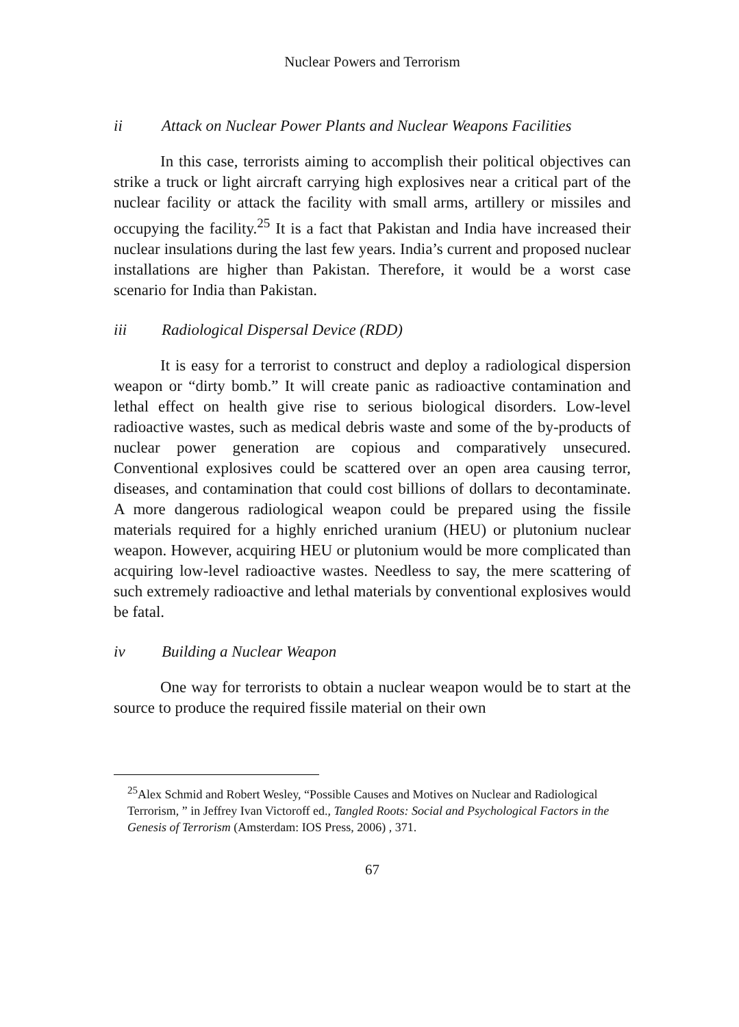Nuclear Powers and Terrorism
ii Attack on Nuclear Power Plants and Nuclear Weapons Facilities
In this case, terrorists aiming to accomplish their political objectives can strike a truck or light aircraft carrying high explosives near a critical part of the nuclear facility or attack the facility with small arms, artillery or missiles and occupying the facility.<sup>25</sup> It is a fact that Pakistan and India have increased their nuclear insulations during the last few years. India’s current and proposed nuclear installations are higher than Pakistan. Therefore, it would be a worst case scenario for India than Pakistan.
iii Radiological Dispersal Device (RDD)
It is easy for a terrorist to construct and deploy a radiological dispersion weapon or “dirty bomb.” It will create panic as radioactive contamination and lethal effect on health give rise to serious biological disorders. Low-level radioactive wastes, such as medical debris waste and some of the by-products of nuclear power generation are copious and comparatively unsecured. Conventional explosives could be scattered over an open area causing terror, diseases, and contamination that could cost billions of dollars to decontaminate. A more dangerous radiological weapon could be prepared using the fissile materials required for a highly enriched uranium (HEU) or plutonium nuclear weapon. However, acquiring HEU or plutonium would be more complicated than acquiring low-level radioactive wastes. Needless to say, the mere scattering of such extremely radioactive and lethal materials by conventional explosives would be fatal.
iv Building a Nuclear Weapon
One way for terrorists to obtain a nuclear weapon would be to start at the source to produce the required fissile material on their own
<sup>25</sup> Alex Schmid and Robert Wesley, “Possible Causes and Motives on Nuclear and Radiological Terrorism, ” in Jeffrey Ivan Victoroff ed., Tangled Roots: Social and Psychological Factors in the Genesis of Terrorism (Amsterdam: IOS Press, 2006) , 371.
67